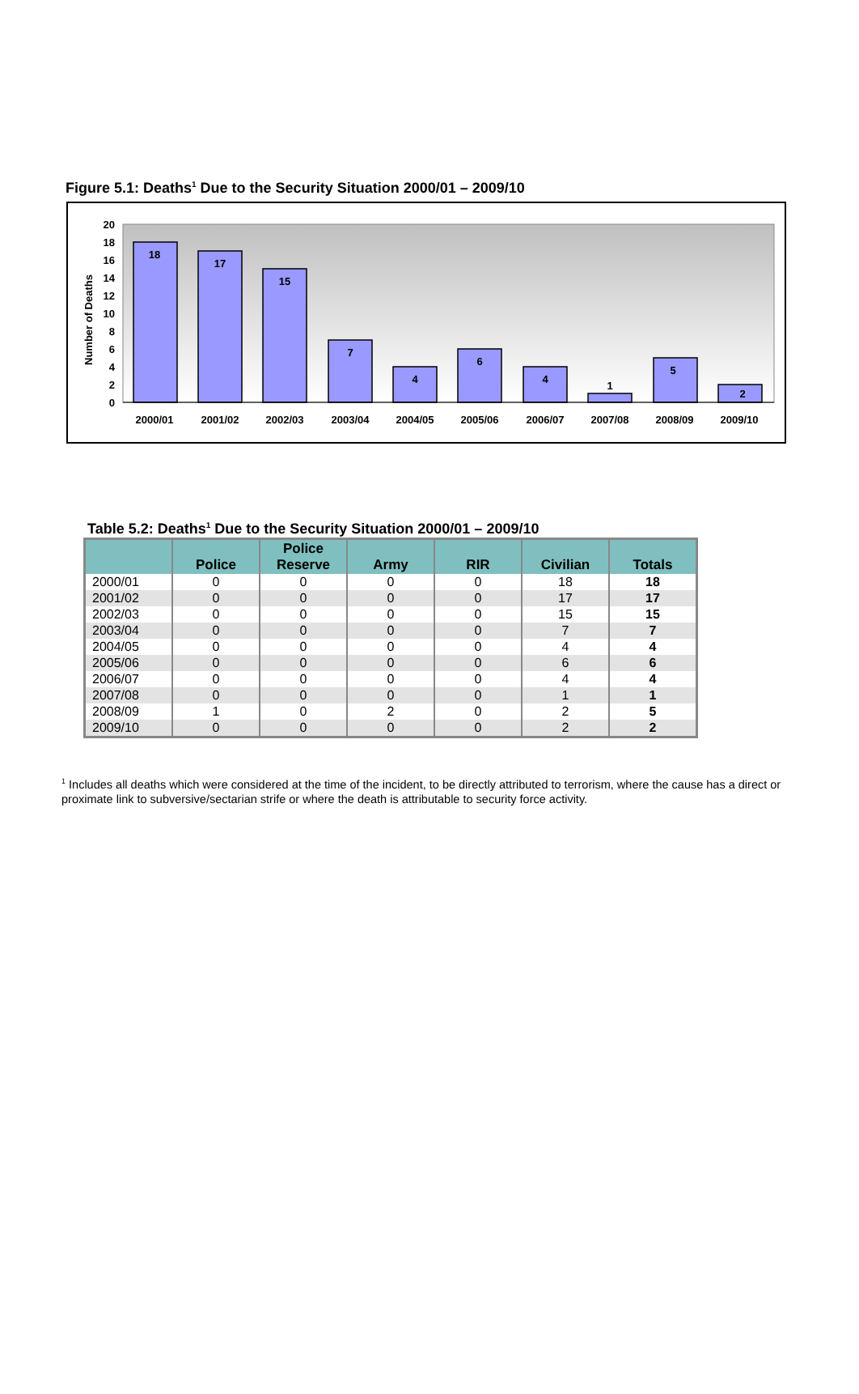Figure 5.1: Deaths<sup>1</sup> Due to the Security Situation 2000/01 – 2009/10
Number of Deaths
0
2
4
6
8
10
12
14
16
18
20
18
17
15
7
4
6
4
1
5
2
2000/01
2001/02
2002/03
2003/04
2004/05
2005/06
2006/07
2007/08
2008/09
2009/10
Table 5.2: Deaths<sup>1</sup> Due to the Security Situation 2000/01 – 2009/10
| | Police | Police Reserve | Army | RIR | Civilian | Totals |
| --- | --- | --- | --- | --- | --- | --- |
| 2000/01 | 0 | 0 | 0 | 0 | 18 | 18 |
| 2001/02 | 0 | 0 | 0 | 0 | 17 | 17 |
| 2002/03 | 0 | 0 | 0 | 0 | 15 | 15 |
| 2003/04 | 0 | 0 | 0 | 0 | 7 | 7 |
| 2004/05 | 0 | 0 | 0 | 0 | 4 | 4 |
| 2005/06 | 0 | 0 | 0 | 0 | 6 | 6 |
| 2006/07 | 0 | 0 | 0 | 0 | 4 | 4 |
| 2007/08 | 0 | 0 | 0 | 0 | 1 | 1 |
| 2008/09 | 1 | 0 | 2 | 0 | 2 | 5 |
| 2009/10 | 0 | 0 | 0 | 0 | 2 | 2 |
<sup>1</sup> Includes all deaths which were considered at the time of the incident, to be directly attributed to terrorism, where the cause has a direct or proximate link to subversive/sectarian strife or where the death is attributable to security force activity.